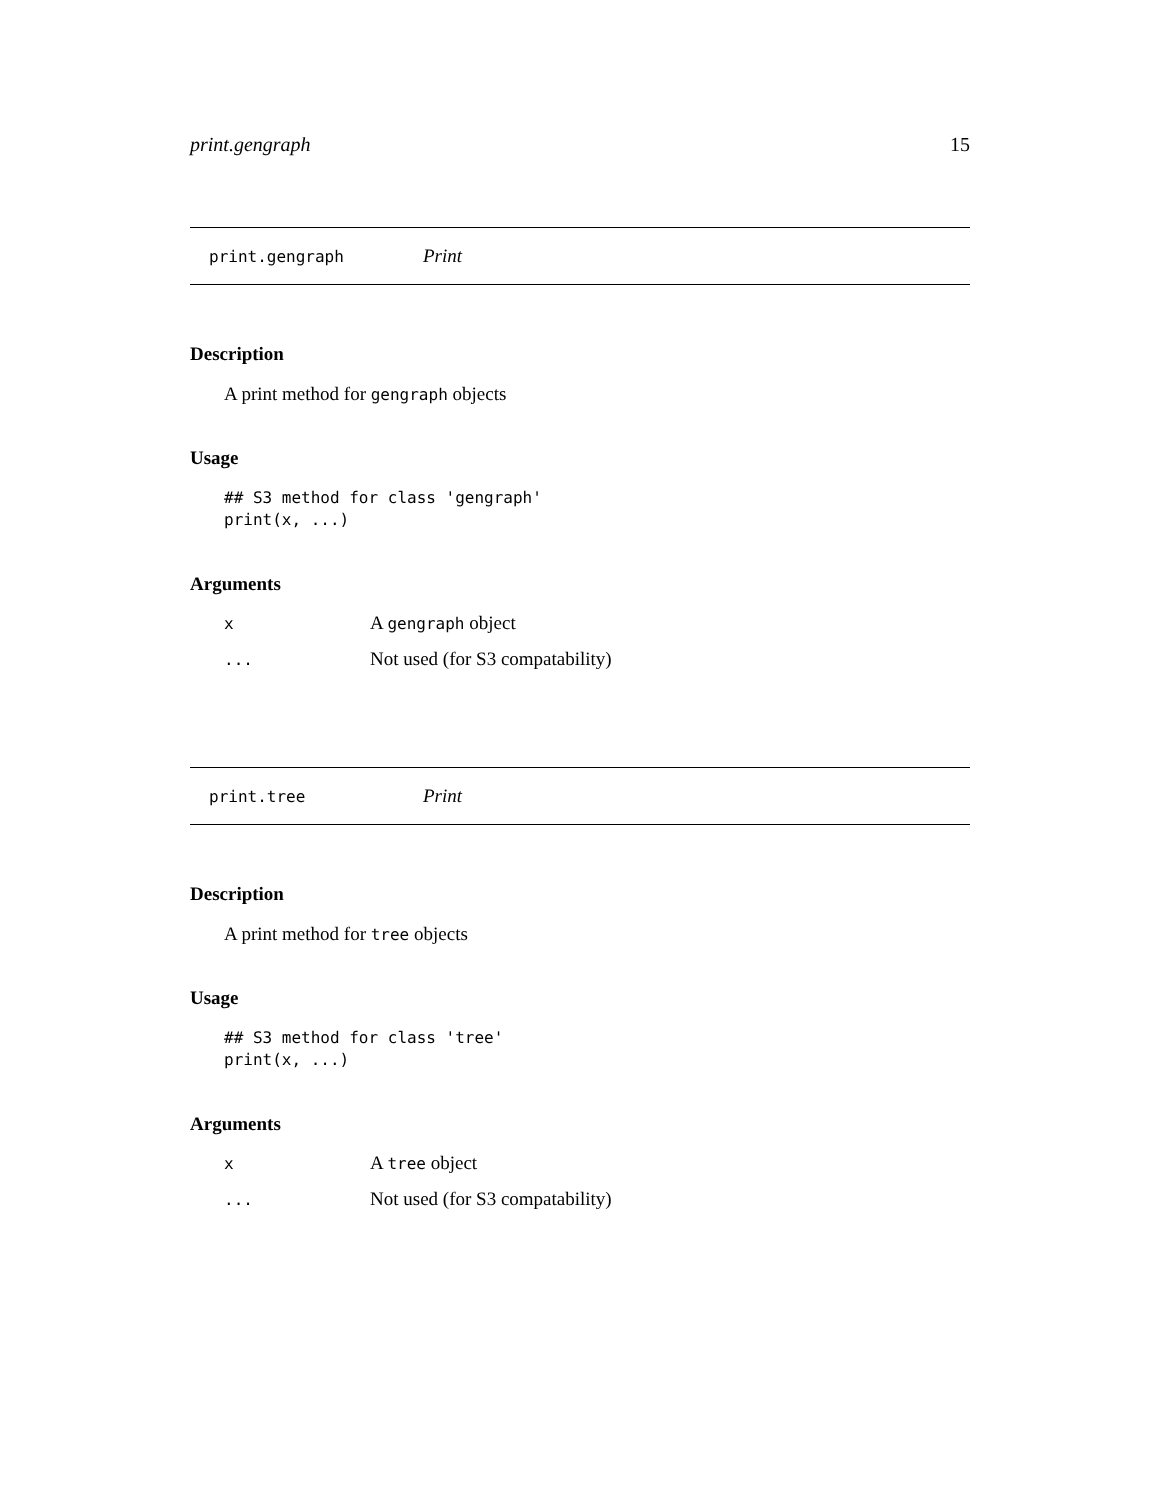print.gengraph 15
print.gengraph Print
Description
A print method for gengraph objects
Usage
## S3 method for class 'gengraph'
print(x, ...)
Arguments
| x | A gengraph object |
| ... | Not used (for S3 compatability) |
print.tree Print
Description
A print method for tree objects
Usage
## S3 method for class 'tree'
print(x, ...)
Arguments
| x | A tree object |
| ... | Not used (for S3 compatability) |